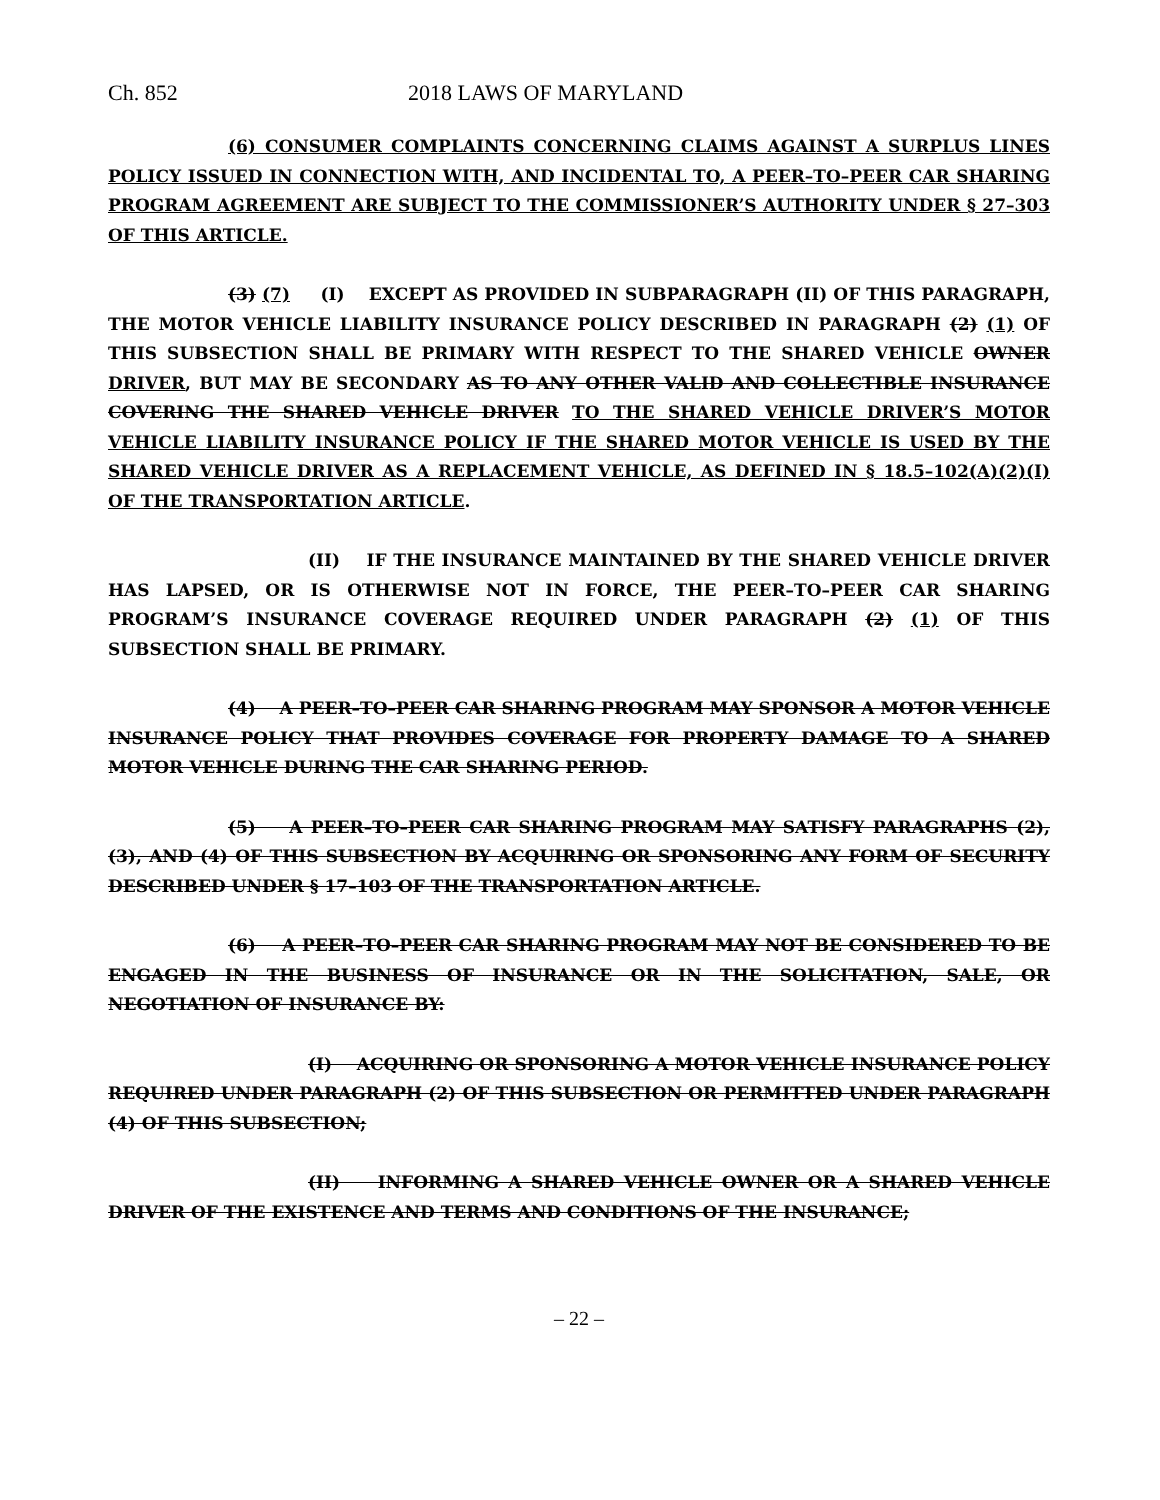Ch. 852 2018 LAWS OF MARYLAND
(6) CONSUMER COMPLAINTS CONCERNING CLAIMS AGAINST A SURPLUS LINES POLICY ISSUED IN CONNECTION WITH, AND INCIDENTAL TO, A PEER–TO–PEER CAR SHARING PROGRAM AGREEMENT ARE SUBJECT TO THE COMMISSIONER’S AUTHORITY UNDER § 27–303 OF THIS ARTICLE.
(3) (7) (I) EXCEPT AS PROVIDED IN SUBPARAGRAPH (II) OF THIS PARAGRAPH, THE MOTOR VEHICLE LIABILITY INSURANCE POLICY DESCRIBED IN PARAGRAPH (2) (1) OF THIS SUBSECTION SHALL BE PRIMARY WITH RESPECT TO THE SHARED VEHICLE OWNER DRIVER, BUT MAY BE SECONDARY AS TO ANY OTHER VALID AND COLLECTIBLE INSURANCE COVERING THE SHARED VEHICLE DRIVER TO THE SHARED VEHICLE DRIVER’S MOTOR VEHICLE LIABILITY INSURANCE POLICY IF THE SHARED MOTOR VEHICLE IS USED BY THE SHARED VEHICLE DRIVER AS A REPLACEMENT VEHICLE, AS DEFINED IN § 18.5–102(A)(2)(I) OF THE TRANSPORTATION ARTICLE.
(II) IF THE INSURANCE MAINTAINED BY THE SHARED VEHICLE DRIVER HAS LAPSED, OR IS OTHERWISE NOT IN FORCE, THE PEER–TO–PEER CAR SHARING PROGRAM’S INSURANCE COVERAGE REQUIRED UNDER PARAGRAPH (2) (1) OF THIS SUBSECTION SHALL BE PRIMARY.
(4) A PEER–TO–PEER CAR SHARING PROGRAM MAY SPONSOR A MOTOR VEHICLE INSURANCE POLICY THAT PROVIDES COVERAGE FOR PROPERTY DAMAGE TO A SHARED MOTOR VEHICLE DURING THE CAR SHARING PERIOD.
(5) A PEER–TO–PEER CAR SHARING PROGRAM MAY SATISFY PARAGRAPHS (2), (3), AND (4) OF THIS SUBSECTION BY ACQUIRING OR SPONSORING ANY FORM OF SECURITY DESCRIBED UNDER § 17–103 OF THE TRANSPORTATION ARTICLE.
(6) A PEER–TO–PEER CAR SHARING PROGRAM MAY NOT BE CONSIDERED TO BE ENGAGED IN THE BUSINESS OF INSURANCE OR IN THE SOLICITATION, SALE, OR NEGOTIATION OF INSURANCE BY:
(I) ACQUIRING OR SPONSORING A MOTOR VEHICLE INSURANCE POLICY REQUIRED UNDER PARAGRAPH (2) OF THIS SUBSECTION OR PERMITTED UNDER PARAGRAPH (4) OF THIS SUBSECTION;
(II) INFORMING A SHARED VEHICLE OWNER OR A SHARED VEHICLE DRIVER OF THE EXISTENCE AND TERMS AND CONDITIONS OF THE INSURANCE;
– 22 –